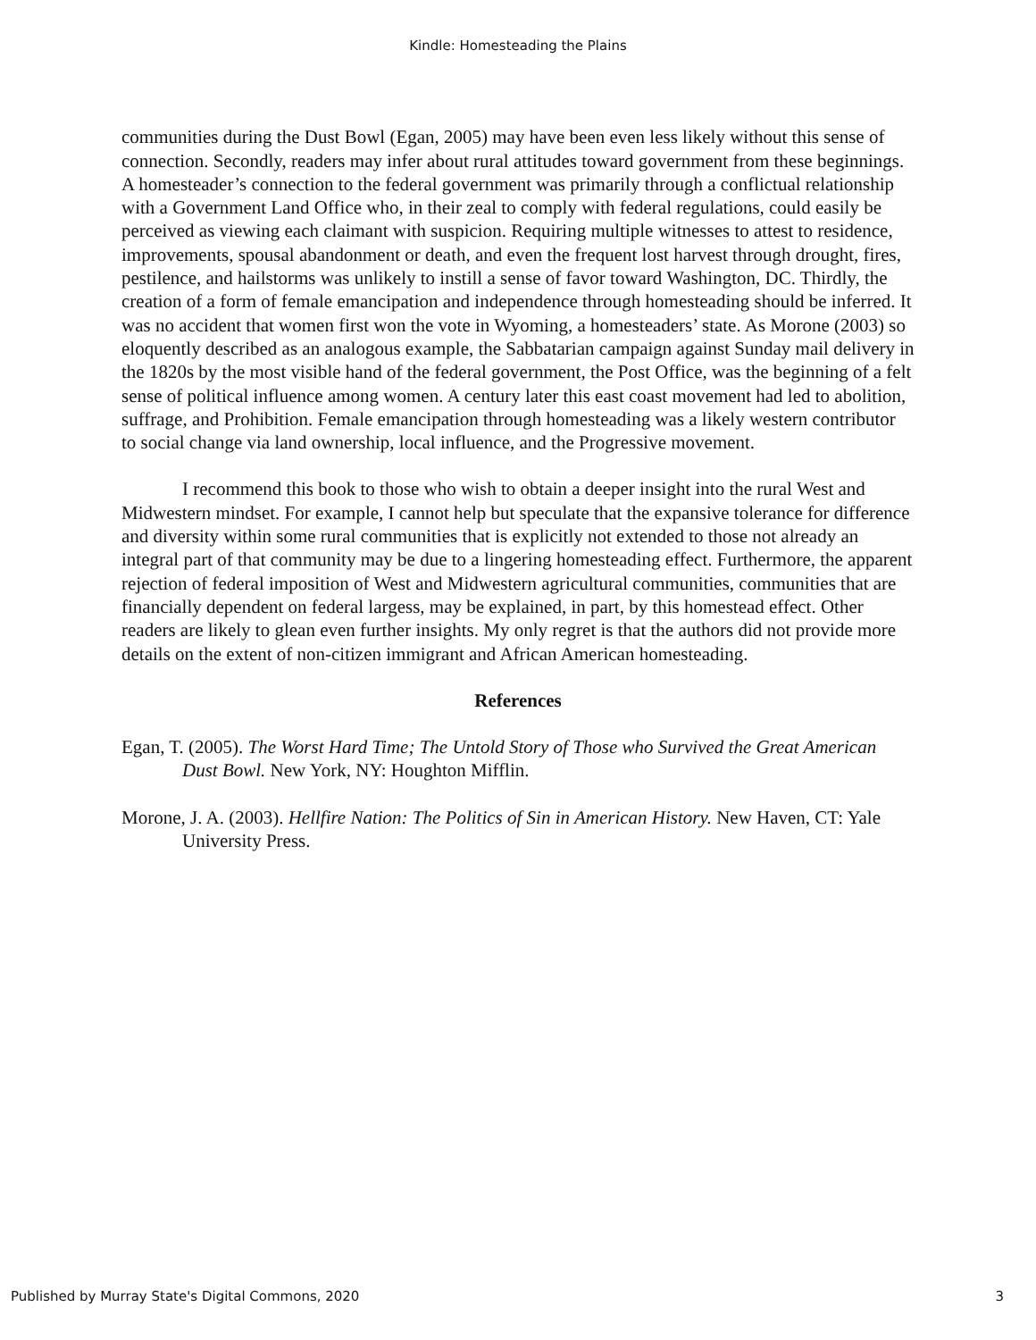Kindle: Homesteading the Plains
communities during the Dust Bowl (Egan, 2005) may have been even less likely without this sense of connection. Secondly, readers may infer about rural attitudes toward government from these beginnings. A homesteader’s connection to the federal government was primarily through a conflictual relationship with a Government Land Office who, in their zeal to comply with federal regulations, could easily be perceived as viewing each claimant with suspicion. Requiring multiple witnesses to attest to residence, improvements, spousal abandonment or death, and even the frequent lost harvest through drought, fires, pestilence, and hailstorms was unlikely to instill a sense of favor toward Washington, DC. Thirdly, the creation of a form of female emancipation and independence through homesteading should be inferred. It was no accident that women first won the vote in Wyoming, a homesteaders’ state. As Morone (2003) so eloquently described as an analogous example, the Sabbatarian campaign against Sunday mail delivery in the 1820s by the most visible hand of the federal government, the Post Office, was the beginning of a felt sense of political influence among women. A century later this east coast movement had led to abolition, suffrage, and Prohibition. Female emancipation through homesteading was a likely western contributor to social change via land ownership, local influence, and the Progressive movement.
I recommend this book to those who wish to obtain a deeper insight into the rural West and Midwestern mindset. For example, I cannot help but speculate that the expansive tolerance for difference and diversity within some rural communities that is explicitly not extended to those not already an integral part of that community may be due to a lingering homesteading effect. Furthermore, the apparent rejection of federal imposition of West and Midwestern agricultural communities, communities that are financially dependent on federal largess, may be explained, in part, by this homestead effect. Other readers are likely to glean even further insights. My only regret is that the authors did not provide more details on the extent of non-citizen immigrant and African American homesteading.
References
Egan, T. (2005). The Worst Hard Time; The Untold Story of Those who Survived the Great American Dust Bowl. New York, NY: Houghton Mifflin.
Morone, J. A. (2003). Hellfire Nation: The Politics of Sin in American History. New Haven, CT: Yale University Press.
Published by Murray State's Digital Commons, 2020 3